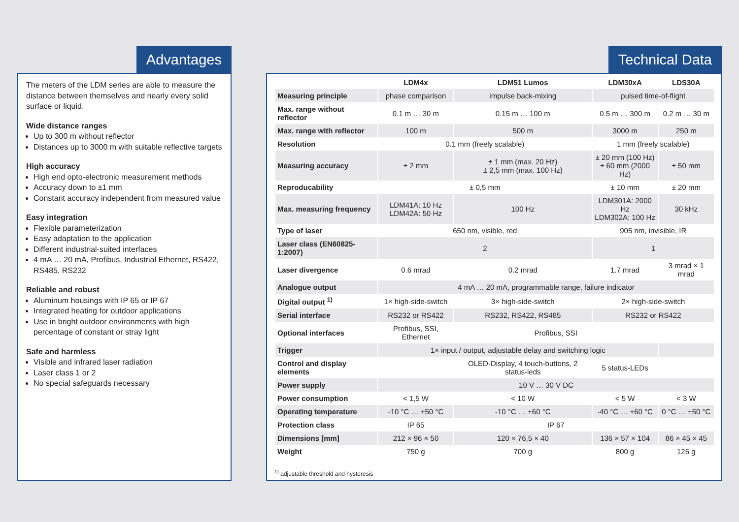Advantages
The meters of the LDM series are able to measure the distance between themselves and nearly every solid surface or liquid.
Wide distance ranges
Up to 300 m without reflector
Distances up to 3000 m with suitable reflective targets
High accuracy
High end opto-electronic measurement methods
Accuracy down to ±1 mm
Constant accuracy independent from measured value
Easy integration
Flexible parameterization
Easy adaptation to the application
Different industrial-suited interfaces
4 mA … 20 mA, Profibus, Industrial Ethernet, RS422, RS485, RS232
Reliable and robust
Aluminum housings with IP 65 or IP 67
Integrated heating for outdoor applications
Use in bright outdoor environments with high percentage of constant or stray light
Safe and harmless
Visible and infrared laser radiation
Laser class 1 or 2
No special safeguards necessary
Technical Data
| | LDM4x | LDM51 Lumos | LDM30xA | LDS30A |
| --- | --- | --- | --- | --- |
| Measuring principle | phase comparison | impulse back-mixing | pulsed time-of-flight | |
| Max. range without reflector | 0.1 m … 30 m | 0.15 m … 100 m | 0.5 m … 300 m | 0.2 m … 30 m |
| Max. range with reflector | 100 m | 500 m | 3000 m | 250 m |
| Resolution | 0.1 mm (freely scalable) | | 1 mm (freely scalable) | |
| Measuring accuracy | ± 2 mm | ± 1 mm (max. 20 Hz) ± 2,5 mm (max. 100 Hz) | ± 20 mm (100 Hz) ± 60 mm (2000 Hz) | ± 50 mm |
| Reproducability | ± 0,5 mm | | ± 10 mm | ± 20 mm |
| Max. measuring frequency | LDM41A: 10 Hz LDM42A: 50 Hz | 100 Hz | LDM301A: 2000 Hz LDM302A: 100 Hz | 30 kHz |
| Type of laser | 650 nm, visible, red | | 905 nm, invisible, IR | |
| Laser class (EN60825-1:2007) | 2 | | 1 | |
| Laser divergence | 0.6 mrad | 0.2 mrad | 1.7 mrad | 3 mrad × 1 mrad |
| Analogue output | 4 mA … 20 mA, programmable range, failure indicator | | | |
| Digital output <sup>1)</sup> | 1× high-side-switch | 3× high-side-switch | 2× high-side-switch | |
| Serial interface | RS232 or RS422 | RS232, RS422, RS485 | RS232 or RS422 | |
| Optional interfaces | Profibus, SSI, Ethernet | Profibus, SSI | | |
| Trigger | 1× input / output, adjustable delay and switching logic | | | |
| Control and display elements | | OLED-Display, 4 touch-buttons, 2 status-leds | 5 status-LEDs | |
| Power supply | 10 V … 30 V DC | | | |
| Power consumption | < 1,5 W | < 10 W | < 5 W | < 3 W |
| Operating temperature | -10 °C … +50 °C | -10 °C … +60 °C | -40 °C … +60 °C | 0 °C … +50 °C |
| Protection class | IP 65 | IP 67 | | |
| Dimensions [mm] | 212 × 96 × 50 | 120 × 76,5 × 40 | 136 × 57 × 104 | 86 × 45 × 45 |
| Weight | 750 g | 700 g | 800 g | 125 g |
<sup>1)</sup> adjustable threshold and hysteresis